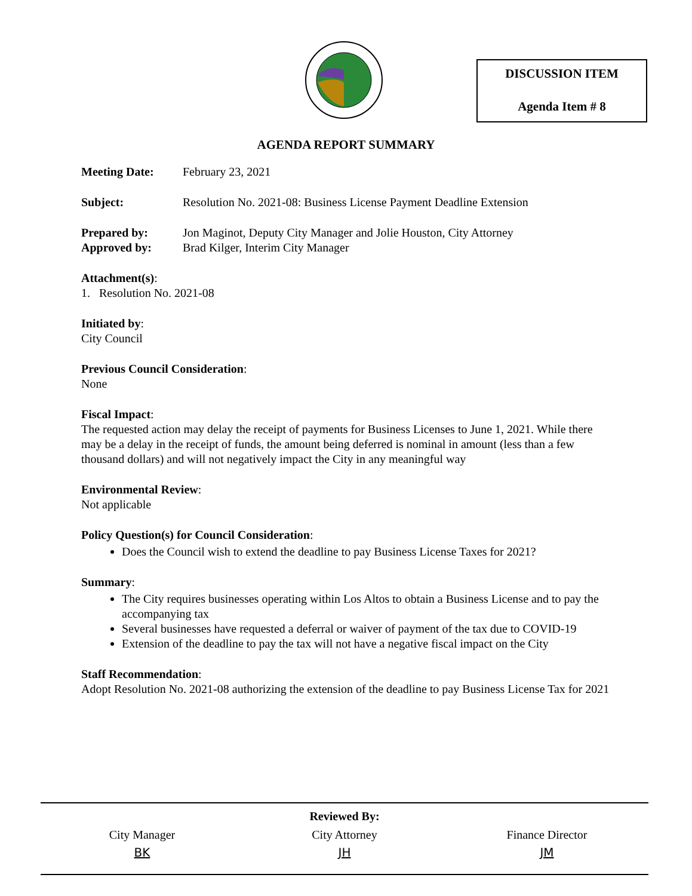DISCUSSION ITEM
Agenda Item # 8
AGENDA REPORT SUMMARY
Meeting Date: February 23, 2021
Subject: Resolution No. 2021-08: Business License Payment Deadline Extension
Prepared by: Jon Maginot, Deputy City Manager and Jolie Houston, City Attorney
Approved by: Brad Kilger, Interim City Manager
Attachment(s):
1. Resolution No. 2021-08
Initiated by:
City Council
Previous Council Consideration:
None
Fiscal Impact:
The requested action may delay the receipt of payments for Business Licenses to June 1, 2021. While there may be a delay in the receipt of funds, the amount being deferred is nominal in amount (less than a few thousand dollars) and will not negatively impact the City in any meaningful way
Environmental Review:
Not applicable
Policy Question(s) for Council Consideration:
Does the Council wish to extend the deadline to pay Business License Taxes for 2021?
Summary:
The City requires businesses operating within Los Altos to obtain a Business License and to pay the accompanying tax
Several businesses have requested a deferral or waiver of payment of the tax due to COVID-19
Extension of the deadline to pay the tax will not have a negative fiscal impact on the City
Staff Recommendation:
Adopt Resolution No. 2021-08 authorizing the extension of the deadline to pay Business License Tax for 2021
Reviewed By:
City Manager
BK
City Attorney
JH
Finance Director
JM